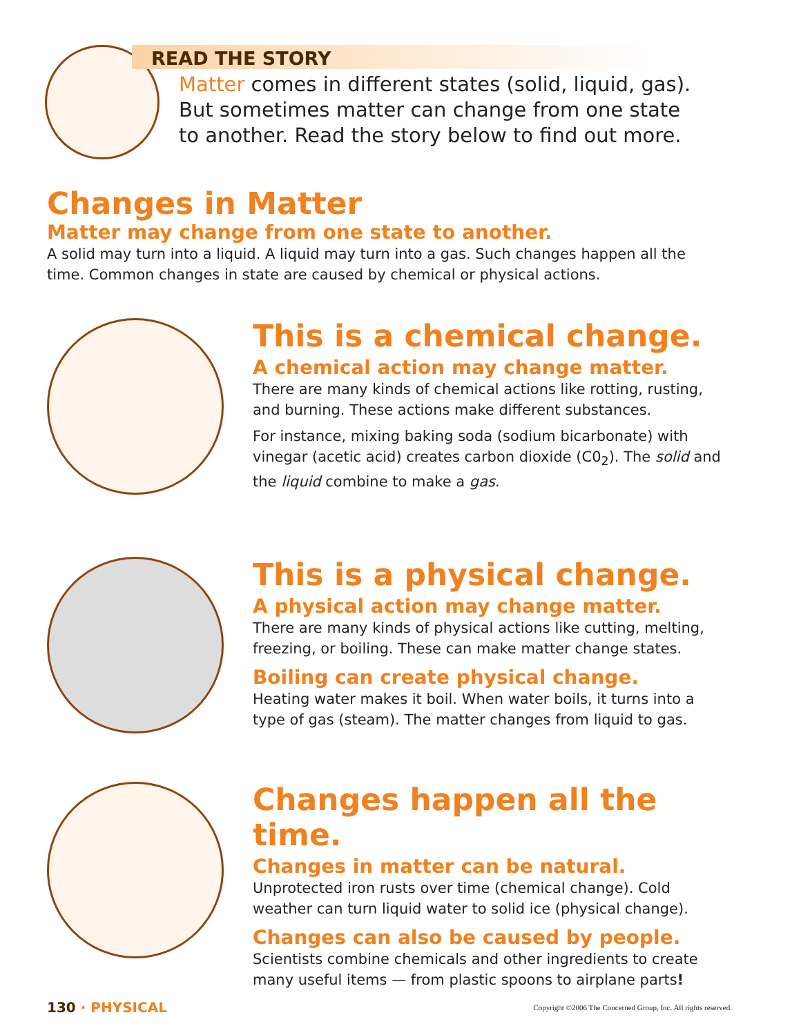READ THE STORY
Matter comes in different states (solid, liquid, gas). But sometimes matter can change from one state to another. Read the story below to find out more.
Changes in Matter
Matter may change from one state to another.
A solid may turn into a liquid. A liquid may turn into a gas. Such changes happen all the time. Common changes in state are caused by chemical or physical actions.
This is a chemical change.
A chemical action may change matter.
There are many kinds of chemical actions like rotting, rusting, and burning. These actions make different substances.
For instance, mixing baking soda (sodium bicarbonate) with vinegar (acetic acid) creates carbon dioxide (C0<sub>2</sub>). The solid and the liquid combine to make a gas.
This is a physical change.
A physical action may change matter.
There are many kinds of physical actions like cutting, melting, freezing, or boiling. These can make matter change states.
Boiling can create physical change.
Heating water makes it boil. When water boils, it turns into a type of gas (steam). The matter changes from liquid to gas.
Changes happen all the time.
Changes in matter can be natural.
Unprotected iron rusts over time (chemical change). Cold weather can turn liquid water to solid ice (physical change).
Changes can also be caused by people.
Scientists combine chemicals and other ingredients to create many useful items — from plastic spoons to airplane parts!
130 · PHYSICAL Copyright ©2006 The Concerned Group, Inc. All rights reserved.